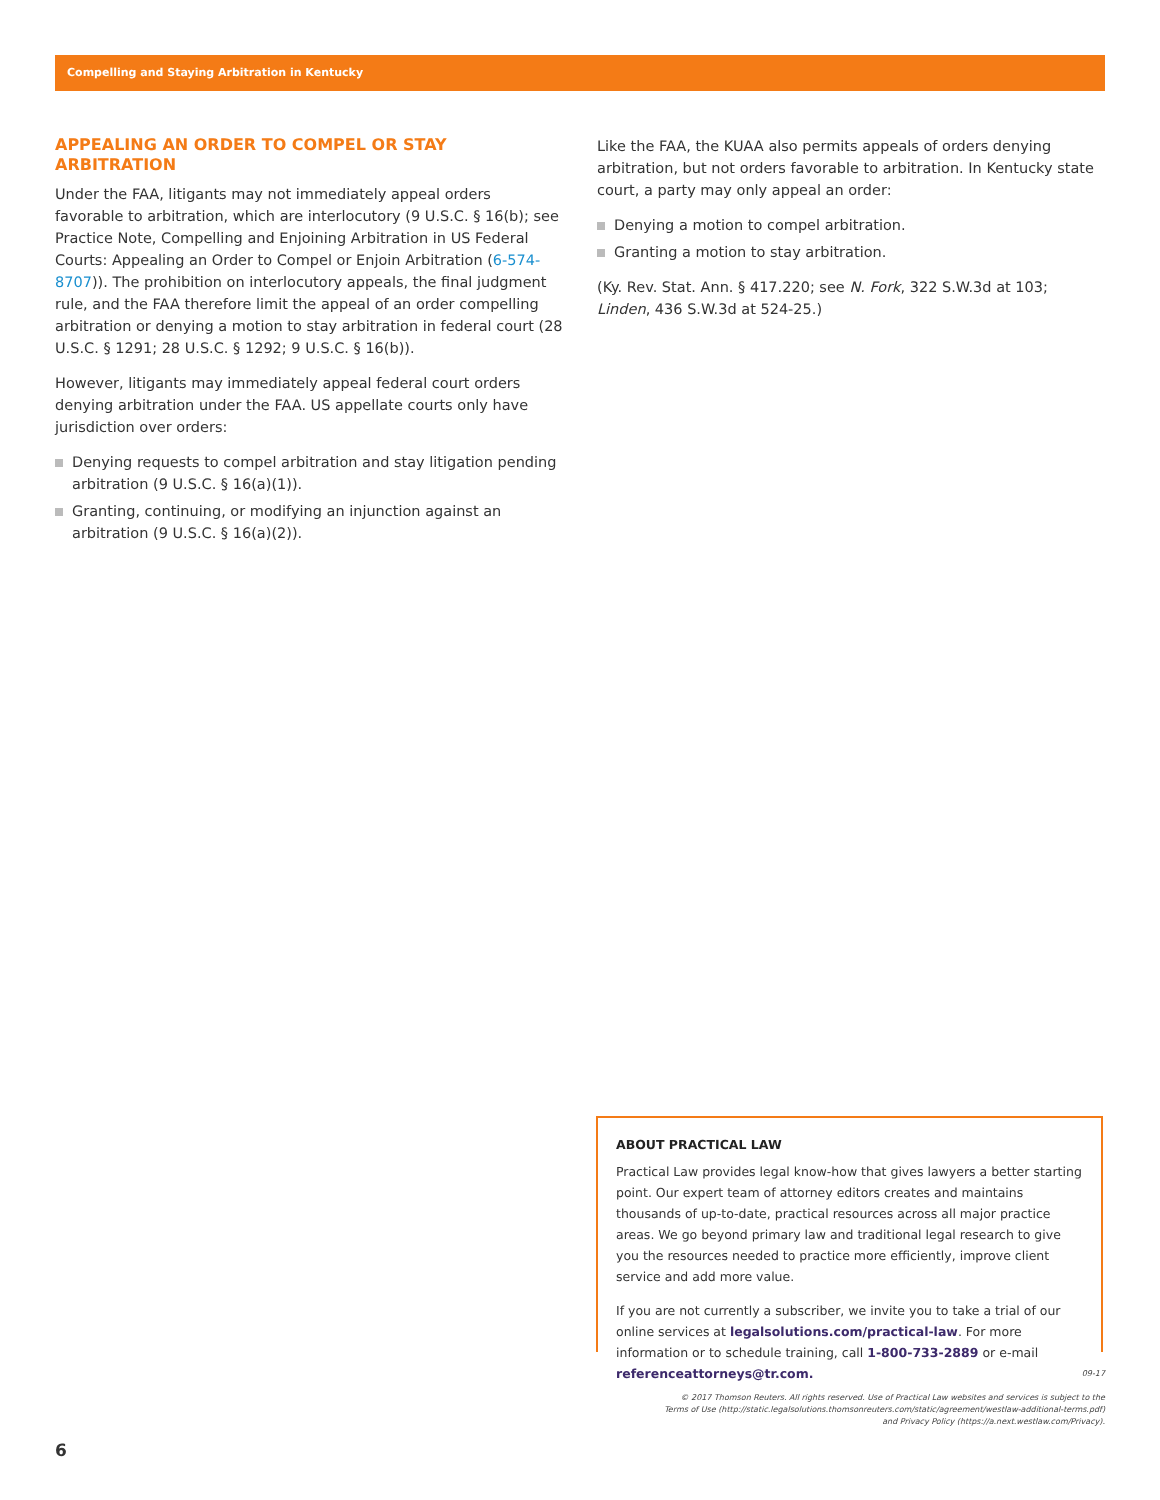Compelling and Staying Arbitration in Kentucky
APPEALING AN ORDER TO COMPEL OR STAY ARBITRATION
Under the FAA, litigants may not immediately appeal orders favorable to arbitration, which are interlocutory (9 U.S.C. § 16(b); see Practice Note, Compelling and Enjoining Arbitration in US Federal Courts: Appealing an Order to Compel or Enjoin Arbitration (6-574-8707)). The prohibition on interlocutory appeals, the final judgment rule, and the FAA therefore limit the appeal of an order compelling arbitration or denying a motion to stay arbitration in federal court (28 U.S.C. § 1291; 28 U.S.C. § 1292; 9 U.S.C. § 16(b)).
However, litigants may immediately appeal federal court orders denying arbitration under the FAA. US appellate courts only have jurisdiction over orders:
Denying requests to compel arbitration and stay litigation pending arbitration (9 U.S.C. § 16(a)(1)).
Granting, continuing, or modifying an injunction against an arbitration (9 U.S.C. § 16(a)(2)).
Like the FAA, the KUAA also permits appeals of orders denying arbitration, but not orders favorable to arbitration. In Kentucky state court, a party may only appeal an order:
Denying a motion to compel arbitration.
Granting a motion to stay arbitration.
(Ky. Rev. Stat. Ann. § 417.220; see N. Fork, 322 S.W.3d at 103; Linden, 436 S.W.3d at 524-25.)
ABOUT PRACTICAL LAW
Practical Law provides legal know-how that gives lawyers a better starting point. Our expert team of attorney editors creates and maintains thousands of up-to-date, practical resources across all major practice areas. We go beyond primary law and traditional legal research to give you the resources needed to practice more efficiently, improve client service and add more value.
If you are not currently a subscriber, we invite you to take a trial of our online services at legalsolutions.com/practical-law. For more information or to schedule training, call 1-800-733-2889 or e-mail referenceattorneys@tr.com.
09-17
© 2017 Thomson Reuters. All rights reserved. Use of Practical Law websites and services is subject to the
Terms of Use (http://static.legalsolutions.thomsonreuters.com/static/agreement/westlaw-additional-terms.pdf)
and Privacy Policy (https://a.next.westlaw.com/Privacy).
6